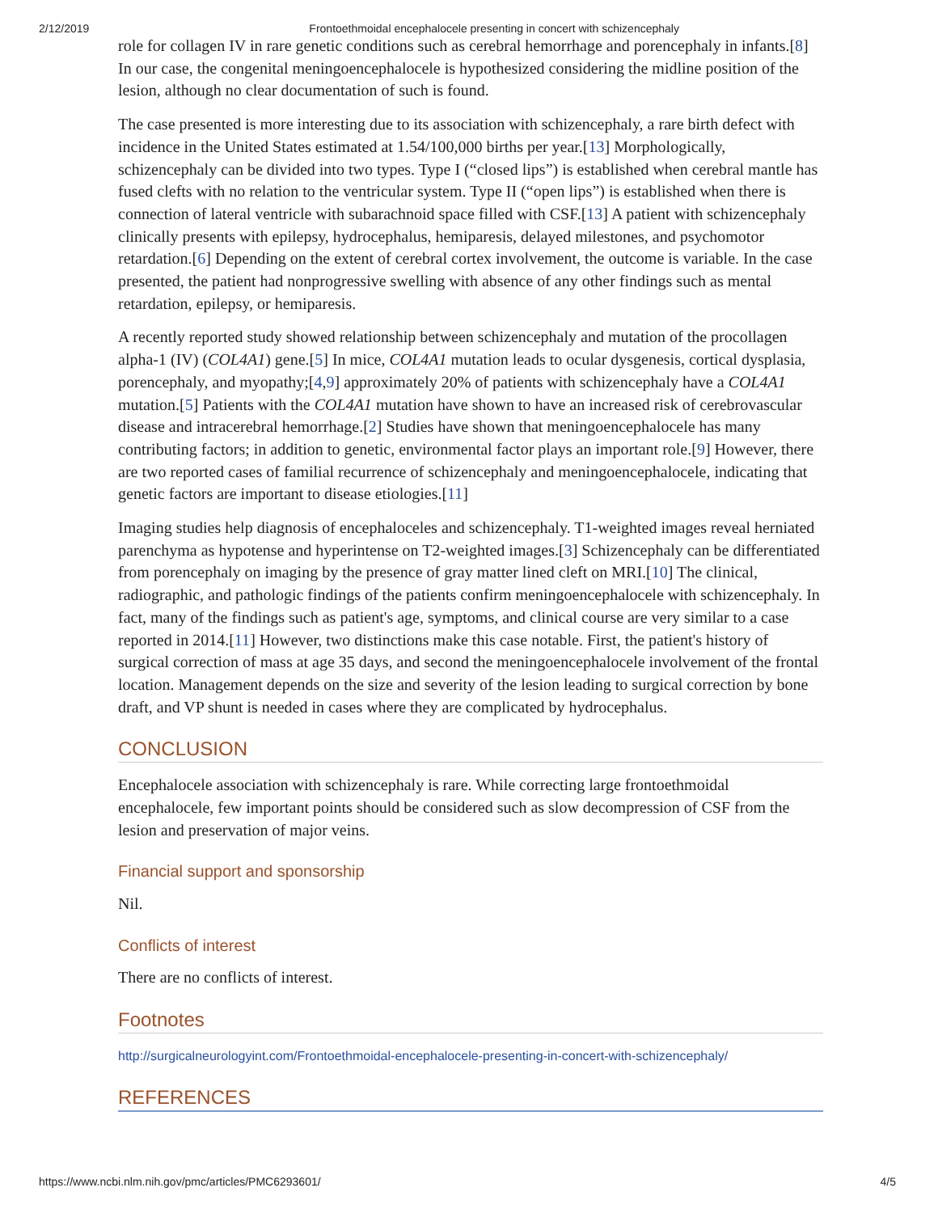2/12/2019 Frontoethmoidal encephalocele presenting in concert with schizencephaly
role for collagen IV in rare genetic conditions such as cerebral hemorrhage and porencephaly in infants.[8] In our case, the congenital meningoencephalocele is hypothesized considering the midline position of the lesion, although no clear documentation of such is found.
The case presented is more interesting due to its association with schizencephaly, a rare birth defect with incidence in the United States estimated at 1.54/100,000 births per year.[13] Morphologically, schizencephaly can be divided into two types. Type I (“closed lips”) is established when cerebral mantle has fused clefts with no relation to the ventricular system. Type II (“open lips”) is established when there is connection of lateral ventricle with subarachnoid space filled with CSF.[13] A patient with schizencephaly clinically presents with epilepsy, hydrocephalus, hemiparesis, delayed milestones, and psychomotor retardation.[6] Depending on the extent of cerebral cortex involvement, the outcome is variable. In the case presented, the patient had nonprogressive swelling with absence of any other findings such as mental retardation, epilepsy, or hemiparesis.
A recently reported study showed relationship between schizencephaly and mutation of the procollagen alpha-1 (IV) (COL4A1) gene.[5] In mice, COL4A1 mutation leads to ocular dysgenesis, cortical dysplasia, porencephaly, and myopathy;[4,9] approximately 20% of patients with schizencephaly have a COL4A1 mutation.[5] Patients with the COL4A1 mutation have shown to have an increased risk of cerebrovascular disease and intracerebral hemorrhage.[2] Studies have shown that meningoencephalocele has many contributing factors; in addition to genetic, environmental factor plays an important role.[9] However, there are two reported cases of familial recurrence of schizencephaly and meningoencephalocele, indicating that genetic factors are important to disease etiologies.[11]
Imaging studies help diagnosis of encephaloceles and schizencephaly. T1-weighted images reveal herniated parenchyma as hypotense and hyperintense on T2-weighted images.[3] Schizencephaly can be differentiated from porencephaly on imaging by the presence of gray matter lined cleft on MRI.[10] The clinical, radiographic, and pathologic findings of the patients confirm meningoencephalocele with schizencephaly. In fact, many of the findings such as patient's age, symptoms, and clinical course are very similar to a case reported in 2014.[11] However, two distinctions make this case notable. First, the patient's history of surgical correction of mass at age 35 days, and second the meningoencephalocele involvement of the frontal location. Management depends on the size and severity of the lesion leading to surgical correction by bone draft, and VP shunt is needed in cases where they are complicated by hydrocephalus.
CONCLUSION
Encephalocele association with schizencephaly is rare. While correcting large frontoethmoidal encephalocele, few important points should be considered such as slow decompression of CSF from the lesion and preservation of major veins.
Financial support and sponsorship
Nil.
Conflicts of interest
There are no conflicts of interest.
Footnotes
http://surgicalneurologyint.com/Frontoethmoidal-encephalocele-presenting-in-concert-with-schizencephaly/
REFERENCES
https://www.ncbi.nlm.nih.gov/pmc/articles/PMC6293601/ 4/5